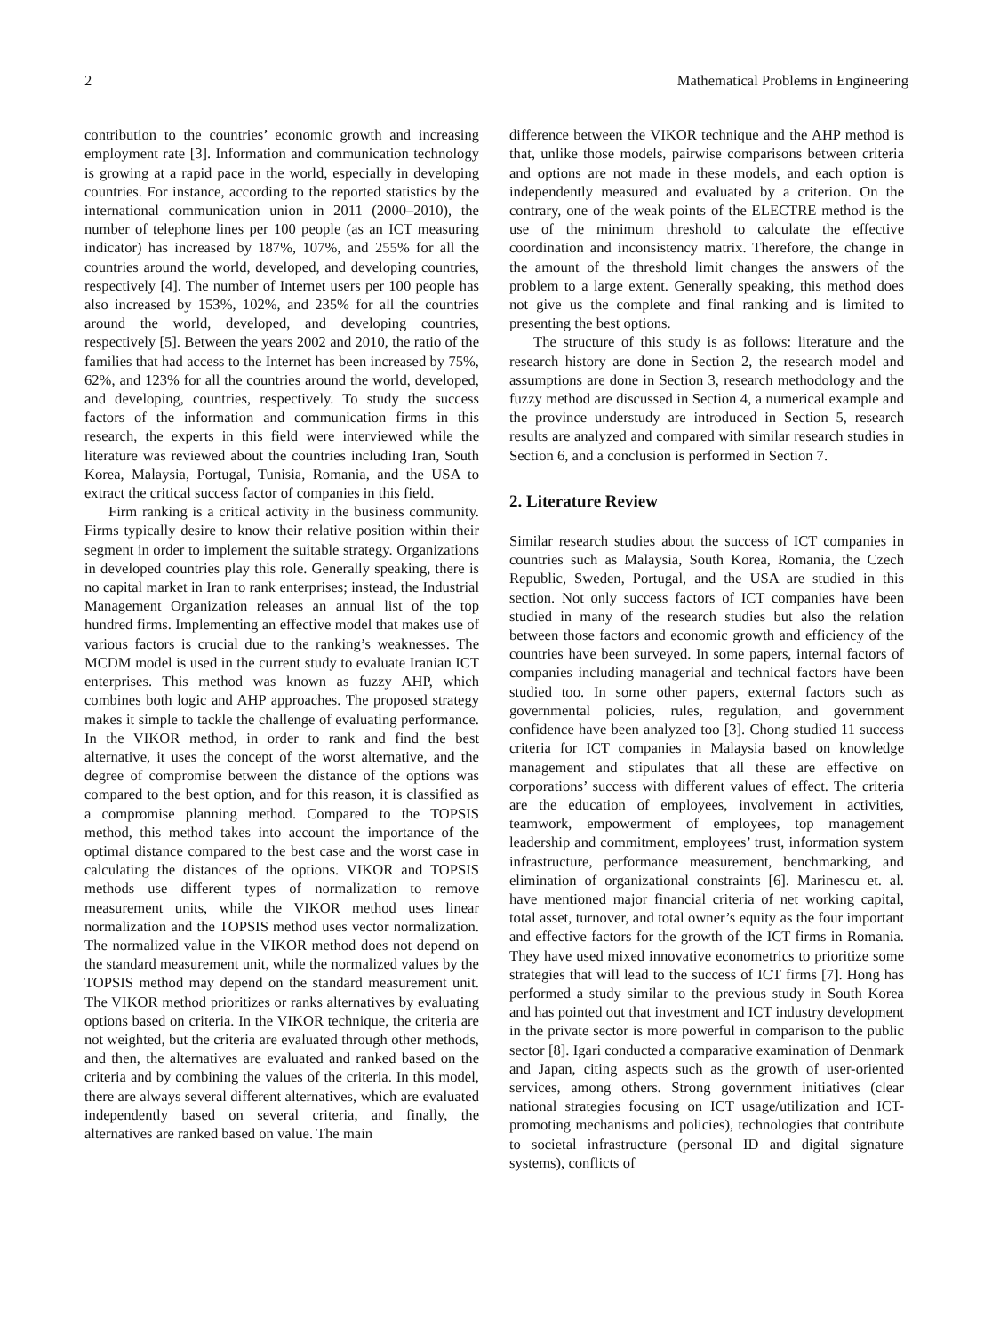2 Mathematical Problems in Engineering
contribution to the countries’ economic growth and increasing employment rate [3]. Information and communication technology is growing at a rapid pace in the world, especially in developing countries. For instance, according to the reported statistics by the international communication union in 2011 (2000–2010), the number of telephone lines per 100 people (as an ICT measuring indicator) has increased by 187%, 107%, and 255% for all the countries around the world, developed, and developing countries, respectively [4]. The number of Internet users per 100 people has also increased by 153%, 102%, and 235% for all the countries around the world, developed, and developing countries, respectively [5]. Between the years 2002 and 2010, the ratio of the families that had access to the Internet has been increased by 75%, 62%, and 123% for all the countries around the world, developed, and developing, countries, respectively. To study the success factors of the information and communication firms in this research, the experts in this field were interviewed while the literature was reviewed about the countries including Iran, South Korea, Malaysia, Portugal, Tunisia, Romania, and the USA to extract the critical success factor of companies in this field.
Firm ranking is a critical activity in the business community. Firms typically desire to know their relative position within their segment in order to implement the suitable strategy. Organizations in developed countries play this role. Generally speaking, there is no capital market in Iran to rank enterprises; instead, the Industrial Management Organization releases an annual list of the top hundred firms. Implementing an effective model that makes use of various factors is crucial due to the ranking’s weaknesses. The MCDM model is used in the current study to evaluate Iranian ICT enterprises. This method was known as fuzzy AHP, which combines both logic and AHP approaches. The proposed strategy makes it simple to tackle the challenge of evaluating performance. In the VIKOR method, in order to rank and find the best alternative, it uses the concept of the worst alternative, and the degree of compromise between the distance of the options was compared to the best option, and for this reason, it is classified as a compromise planning method. Compared to the TOPSIS method, this method takes into account the importance of the optimal distance compared to the best case and the worst case in calculating the distances of the options. VIKOR and TOPSIS methods use different types of normalization to remove measurement units, while the VIKOR method uses linear normalization and the TOPSIS method uses vector normalization. The normalized value in the VIKOR method does not depend on the standard measurement unit, while the normalized values by the TOPSIS method may depend on the standard measurement unit. The VIKOR method prioritizes or ranks alternatives by evaluating options based on criteria. In the VIKOR technique, the criteria are not weighted, but the criteria are evaluated through other methods, and then, the alternatives are evaluated and ranked based on the criteria and by combining the values of the criteria. In this model, there are always several different alternatives, which are evaluated independently based on several criteria, and finally, the alternatives are ranked based on value. The main
difference between the VIKOR technique and the AHP method is that, unlike those models, pairwise comparisons between criteria and options are not made in these models, and each option is independently measured and evaluated by a criterion. On the contrary, one of the weak points of the ELECTRE method is the use of the minimum threshold to calculate the effective coordination and inconsistency matrix. Therefore, the change in the amount of the threshold limit changes the answers of the problem to a large extent. Generally speaking, this method does not give us the complete and final ranking and is limited to presenting the best options.
The structure of this study is as follows: literature and the research history are done in Section 2, the research model and assumptions are done in Section 3, research methodology and the fuzzy method are discussed in Section 4, a numerical example and the province understudy are introduced in Section 5, research results are analyzed and compared with similar research studies in Section 6, and a conclusion is performed in Section 7.
2. Literature Review
Similar research studies about the success of ICT companies in countries such as Malaysia, South Korea, Romania, the Czech Republic, Sweden, Portugal, and the USA are studied in this section. Not only success factors of ICT companies have been studied in many of the research studies but also the relation between those factors and economic growth and efficiency of the countries have been surveyed. In some papers, internal factors of companies including managerial and technical factors have been studied too. In some other papers, external factors such as governmental policies, rules, regulation, and government confidence have been analyzed too [3]. Chong studied 11 success criteria for ICT companies in Malaysia based on knowledge management and stipulates that all these are effective on corporations’ success with different values of effect. The criteria are the education of employees, involvement in activities, teamwork, empowerment of employees, top management leadership and commitment, employees’ trust, information system infrastructure, performance measurement, benchmarking, and elimination of organizational constraints [6]. Marinescu et. al. have mentioned major financial criteria of net working capital, total asset, turnover, and total owner’s equity as the four important and effective factors for the growth of the ICT firms in Romania. They have used mixed innovative econometrics to prioritize some strategies that will lead to the success of ICT firms [7]. Hong has performed a study similar to the previous study in South Korea and has pointed out that investment and ICT industry development in the private sector is more powerful in comparison to the public sector [8]. Igari conducted a comparative examination of Denmark and Japan, citing aspects such as the growth of user-oriented services, among others. Strong government initiatives (clear national strategies focusing on ICT usage/utilization and ICT-promoting mechanisms and policies), technologies that contribute to societal infrastructure (personal ID and digital signature systems), conflicts of